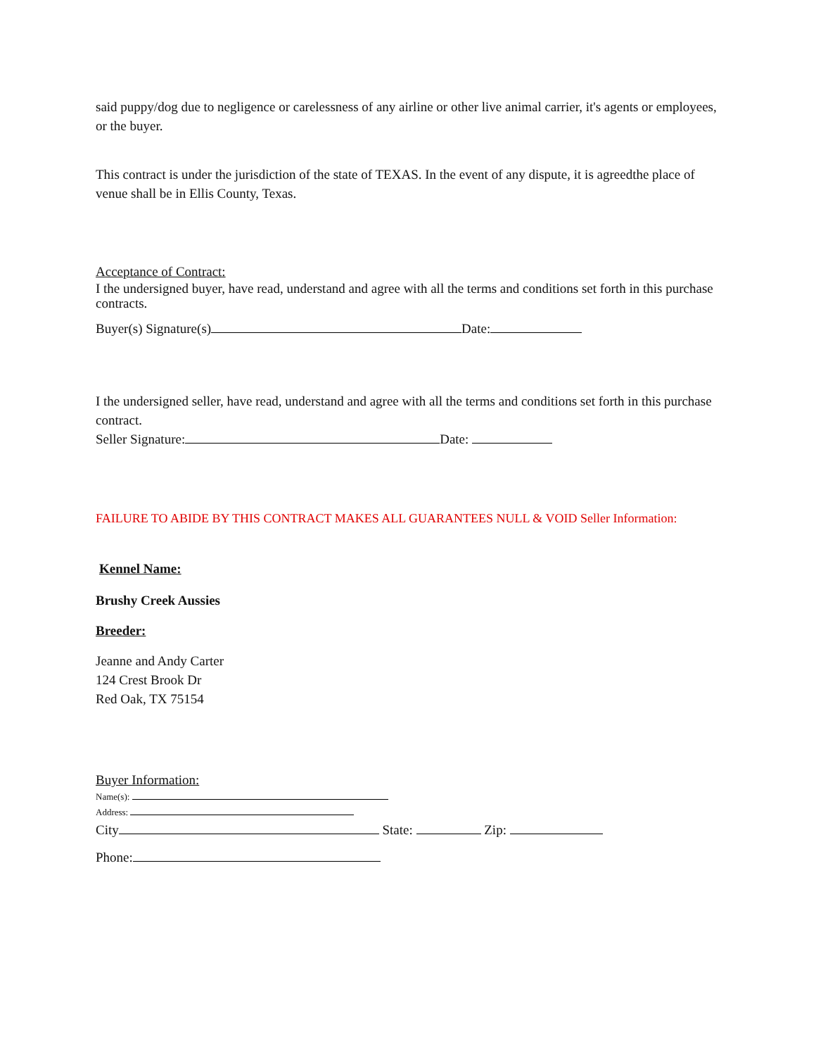said puppy/dog due to negligence or carelessness of any airline or other live animal carrier, it's agents or employees, or the buyer.
This contract is under the jurisdiction of the state of TEXAS. In the event of any dispute, it is agreedthe place of venue shall be in Ellis County, Texas.
Acceptance of Contract:
I the undersigned buyer, have read, understand and agree with all the terms and conditions set forth in this purchase contracts.
Buyer(s) Signature(s) Date:
I the undersigned seller, have read, understand and agree with all the terms and conditions set forth in this purchase contract.
Seller Signature: Date:
FAILURE TO ABIDE BY THIS CONTRACT MAKES ALL GUARANTEES NULL & VOID Seller Information:
Kennel Name:
Brushy Creek Aussies
Breeder:
Jeanne and Andy Carter
124 Crest Brook Dr
Red Oak, TX 75154
Buyer Information:
Name(s):
Address:
City State: Zip:
Phone: